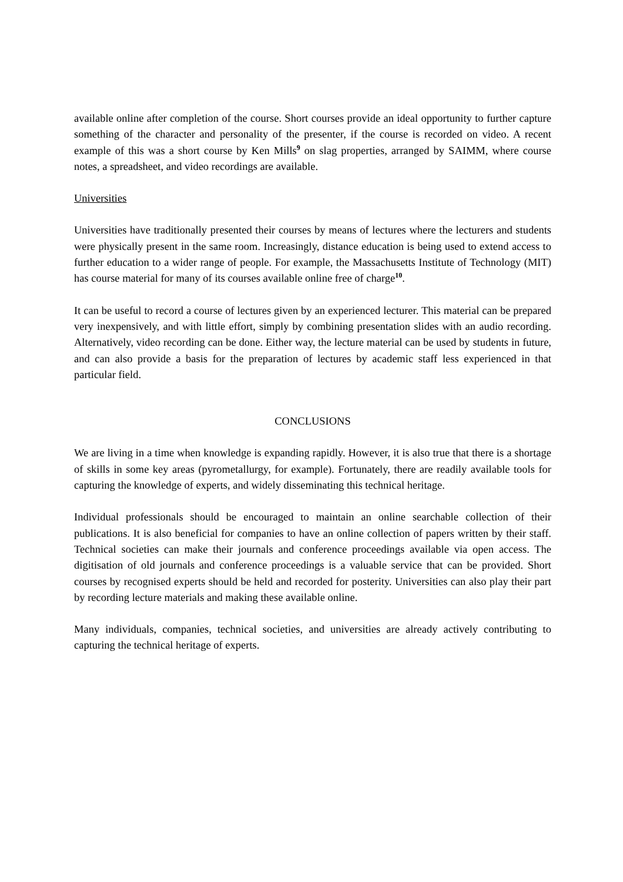available online after completion of the course. Short courses provide an ideal opportunity to further capture something of the character and personality of the presenter, if the course is recorded on video. A recent example of this was a short course by Ken Mills<sup>9</sup> on slag properties, arranged by SAIMM, where course notes, a spreadsheet, and video recordings are available.
Universities
Universities have traditionally presented their courses by means of lectures where the lecturers and students were physically present in the same room. Increasingly, distance education is being used to extend access to further education to a wider range of people. For example, the Massachusetts Institute of Technology (MIT) has course material for many of its courses available online free of charge<sup>10</sup>.
It can be useful to record a course of lectures given by an experienced lecturer. This material can be prepared very inexpensively, and with little effort, simply by combining presentation slides with an audio recording. Alternatively, video recording can be done. Either way, the lecture material can be used by students in future, and can also provide a basis for the preparation of lectures by academic staff less experienced in that particular field.
CONCLUSIONS
We are living in a time when knowledge is expanding rapidly. However, it is also true that there is a shortage of skills in some key areas (pyrometallurgy, for example). Fortunately, there are readily available tools for capturing the knowledge of experts, and widely disseminating this technical heritage.
Individual professionals should be encouraged to maintain an online searchable collection of their publications. It is also beneficial for companies to have an online collection of papers written by their staff. Technical societies can make their journals and conference proceedings available via open access. The digitisation of old journals and conference proceedings is a valuable service that can be provided. Short courses by recognised experts should be held and recorded for posterity. Universities can also play their part by recording lecture materials and making these available online.
Many individuals, companies, technical societies, and universities are already actively contributing to capturing the technical heritage of experts.